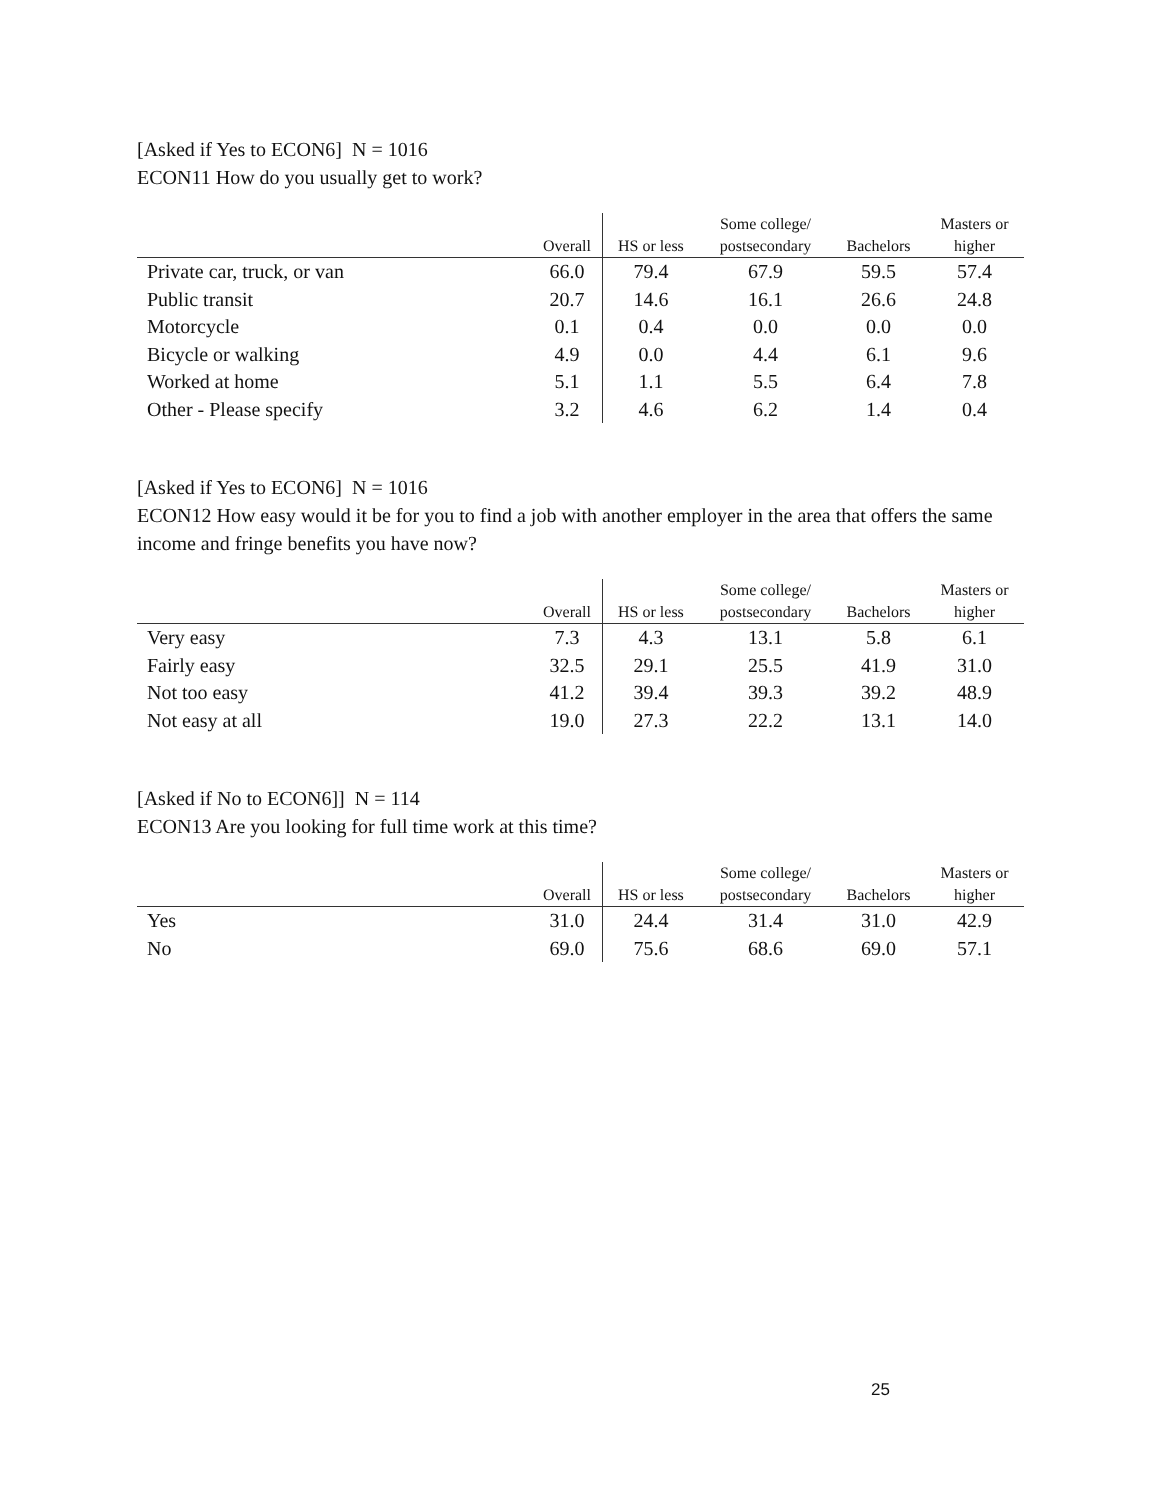[Asked if Yes to ECON6] N = 1016
ECON11 How do you usually get to work?
| | | | Some college/ | | Masters or |
| --- | --- | --- | --- | --- | --- |
| | Overall | HS or less | postsecondary | Bachelors | higher |
| Private car, truck, or van | 66.0 | 79.4 | 67.9 | 59.5 | 57.4 |
| Public transit | 20.7 | 14.6 | 16.1 | 26.6 | 24.8 |
| Motorcycle | 0.1 | 0.4 | 0.0 | 0.0 | 0.0 |
| Bicycle or walking | 4.9 | 0.0 | 4.4 | 6.1 | 9.6 |
| Worked at home | 5.1 | 1.1 | 5.5 | 6.4 | 7.8 |
| Other - Please specify | 3.2 | 4.6 | 6.2 | 1.4 | 0.4 |
[Asked if Yes to ECON6] N = 1016
ECON12 How easy would it be for you to find a job with another employer in the area that offers the same income and fringe benefits you have now?
| | | | Some college/ | | Masters or |
| --- | --- | --- | --- | --- | --- |
| | Overall | HS or less | postsecondary | Bachelors | higher |
| Very easy | 7.3 | 4.3 | 13.1 | 5.8 | 6.1 |
| Fairly easy | 32.5 | 29.1 | 25.5 | 41.9 | 31.0 |
| Not too easy | 41.2 | 39.4 | 39.3 | 39.2 | 48.9 |
| Not easy at all | 19.0 | 27.3 | 22.2 | 13.1 | 14.0 |
[Asked if No to ECON6]] N = 114
ECON13 Are you looking for full time work at this time?
| | | | Some college/ | | Masters or |
| --- | --- | --- | --- | --- | --- |
| | Overall | HS or less | postsecondary | Bachelors | higher |
| Yes | 31.0 | 24.4 | 31.4 | 31.0 | 42.9 |
| No | 69.0 | 75.6 | 68.6 | 69.0 | 57.1 |
25